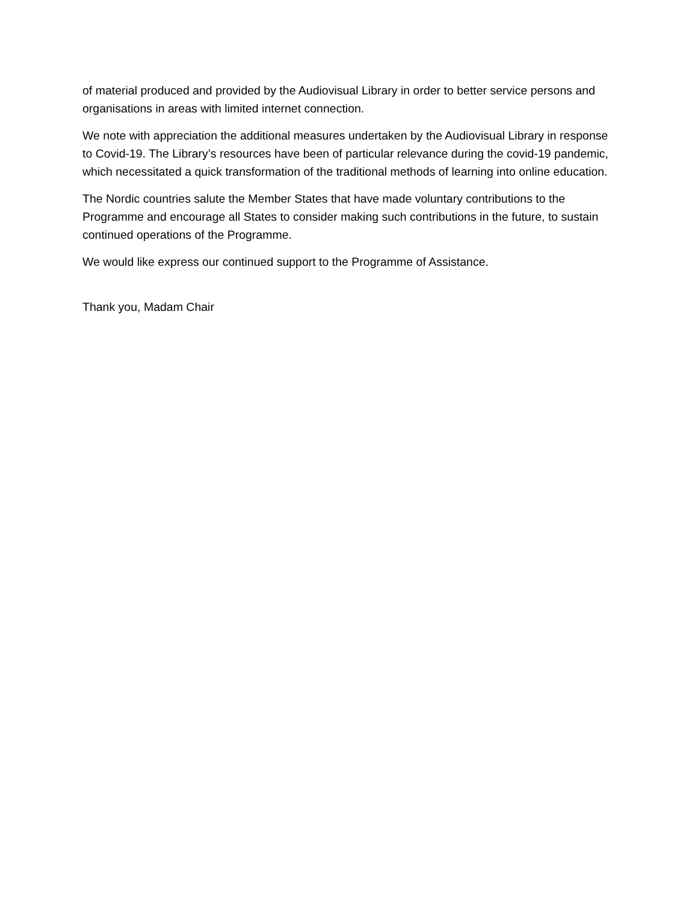of material produced and provided by the Audiovisual Library in order to better service persons and organisations in areas with limited internet connection.
We note with appreciation the additional measures undertaken by the Audiovisual Library in response to Covid-19. The Library’s resources have been of particular relevance during the covid-19 pandemic, which necessitated a quick transformation of the traditional methods of learning into online education.
The Nordic countries salute the Member States that have made voluntary contributions to the Programme and encourage all States to consider making such contributions in the future, to sustain continued operations of the Programme.
We would like express our continued support to the Programme of Assistance.
Thank you, Madam Chair